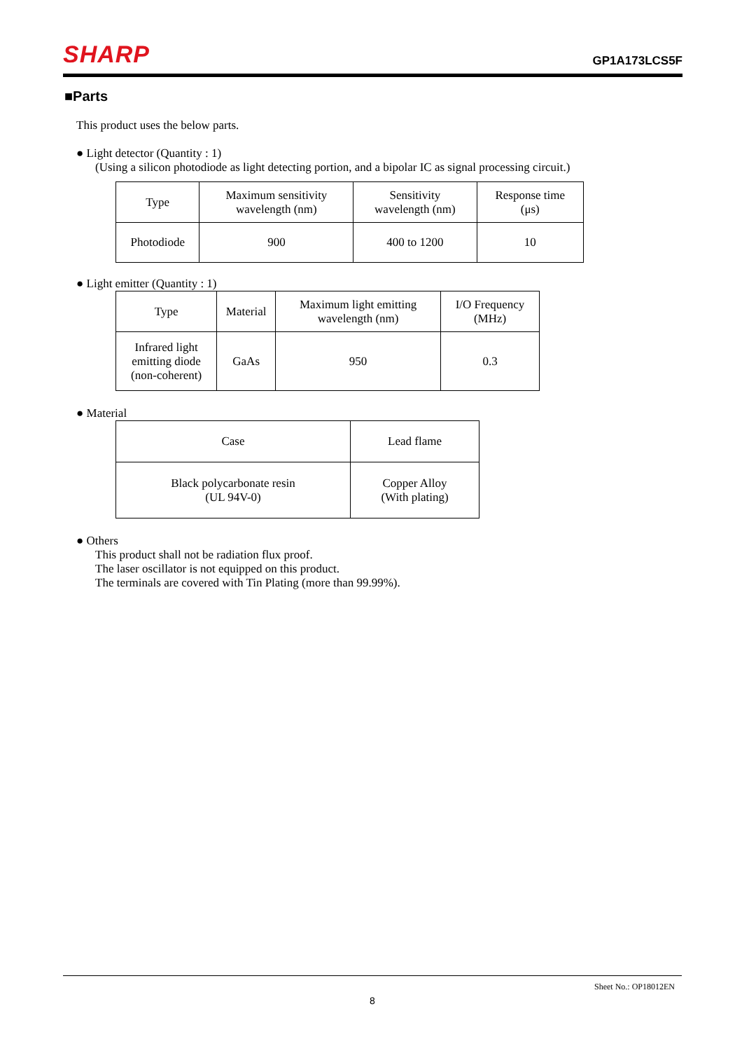SHARP GP1A173LCS5F
■Parts
This product uses the below parts.
● Light detector (Quantity : 1)
(Using a silicon photodiode as light detecting portion, and a bipolar IC as signal processing circuit.)
| Type | Maximum sensitivity wavelength (nm) | Sensitivity wavelength (nm) | Response time (μs) |
| Photodiode | 900 | 400 to 1200 | 10 |
● Light emitter (Quantity : 1)
| Type | Material | Maximum light emitting wavelength (nm) | I/O Frequency (MHz) |
| Infrared light emitting diode (non-coherent) | GaAs | 950 | 0.3 |
● Material
| Case | Lead flame |
| Black polycarbonate resin (UL 94V-0) | Copper Alloy (With plating) |
● Others
This product shall not be radiation flux proof.
The laser oscillator is not equipped on this product.
The terminals are covered with Tin Plating (more than 99.99%).
Sheet No.: OP18012EN
8